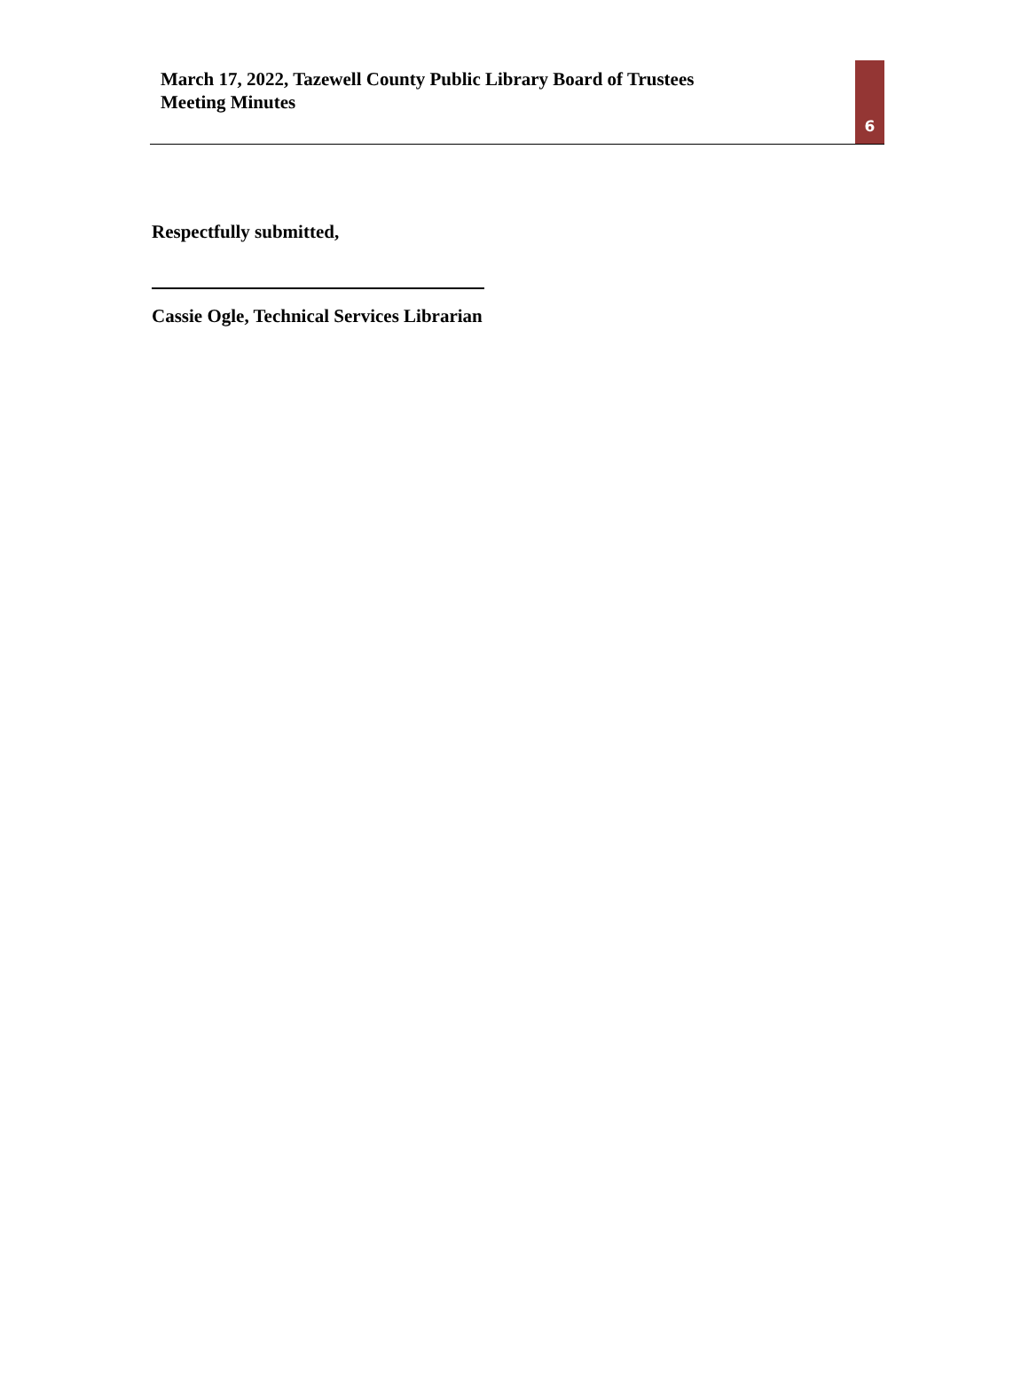March 17, 2022, Tazewell County Public Library Board of Trustees
Meeting Minutes
6
Respectfully submitted,
Cassie Ogle, Technical Services Librarian